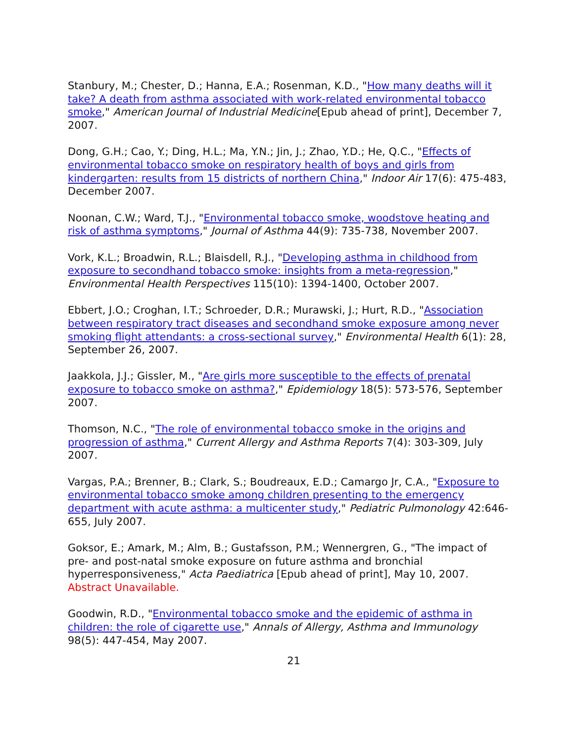Stanbury, M.; Chester, D.; Hanna, E.A.; Rosenman, K.D., "How many deaths will it take? A death from asthma associated with work-related environmental tobacco smoke," American Journal of Industrial Medicine[Epub ahead of print], December 7, 2007.
Dong, G.H.; Cao, Y.; Ding, H.L.; Ma, Y.N.; Jin, J.; Zhao, Y.D.; He, Q.C., "Effects of environmental tobacco smoke on respiratory health of boys and girls from kindergarten: results from 15 districts of northern China," Indoor Air 17(6): 475-483, December 2007.
Noonan, C.W.; Ward, T.J., "Environmental tobacco smoke, woodstove heating and risk of asthma symptoms," Journal of Asthma 44(9): 735-738, November 2007.
Vork, K.L.; Broadwin, R.L.; Blaisdell, R.J., "Developing asthma in childhood from exposure to secondhand tobacco smoke: insights from a meta-regression," Environmental Health Perspectives 115(10): 1394-1400, October 2007.
Ebbert, J.O.; Croghan, I.T.; Schroeder, D.R.; Murawski, J.; Hurt, R.D., "Association between respiratory tract diseases and secondhand smoke exposure among never smoking flight attendants: a cross-sectional survey," Environmental Health 6(1): 28, September 26, 2007.
Jaakkola, J.J.; Gissler, M., "Are girls more susceptible to the effects of prenatal exposure to tobacco smoke on asthma?," Epidemiology 18(5): 573-576, September 2007.
Thomson, N.C., "The role of environmental tobacco smoke in the origins and progression of asthma," Current Allergy and Asthma Reports 7(4): 303-309, July 2007.
Vargas, P.A.; Brenner, B.; Clark, S.; Boudreaux, E.D.; Camargo Jr, C.A., "Exposure to environmental tobacco smoke among children presenting to the emergency department with acute asthma: a multicenter study," Pediatric Pulmonology 42:646-655, July 2007.
Goksor, E.; Amark, M.; Alm, B.; Gustafsson, P.M.; Wennergren, G., "The impact of pre- and post-natal smoke exposure on future asthma and bronchial hyperresponsiveness," Acta Paediatrica [Epub ahead of print], May 10, 2007. Abstract Unavailable.
Goodwin, R.D., "Environmental tobacco smoke and the epidemic of asthma in children: the role of cigarette use," Annals of Allergy, Asthma and Immunology 98(5): 447-454, May 2007.
21